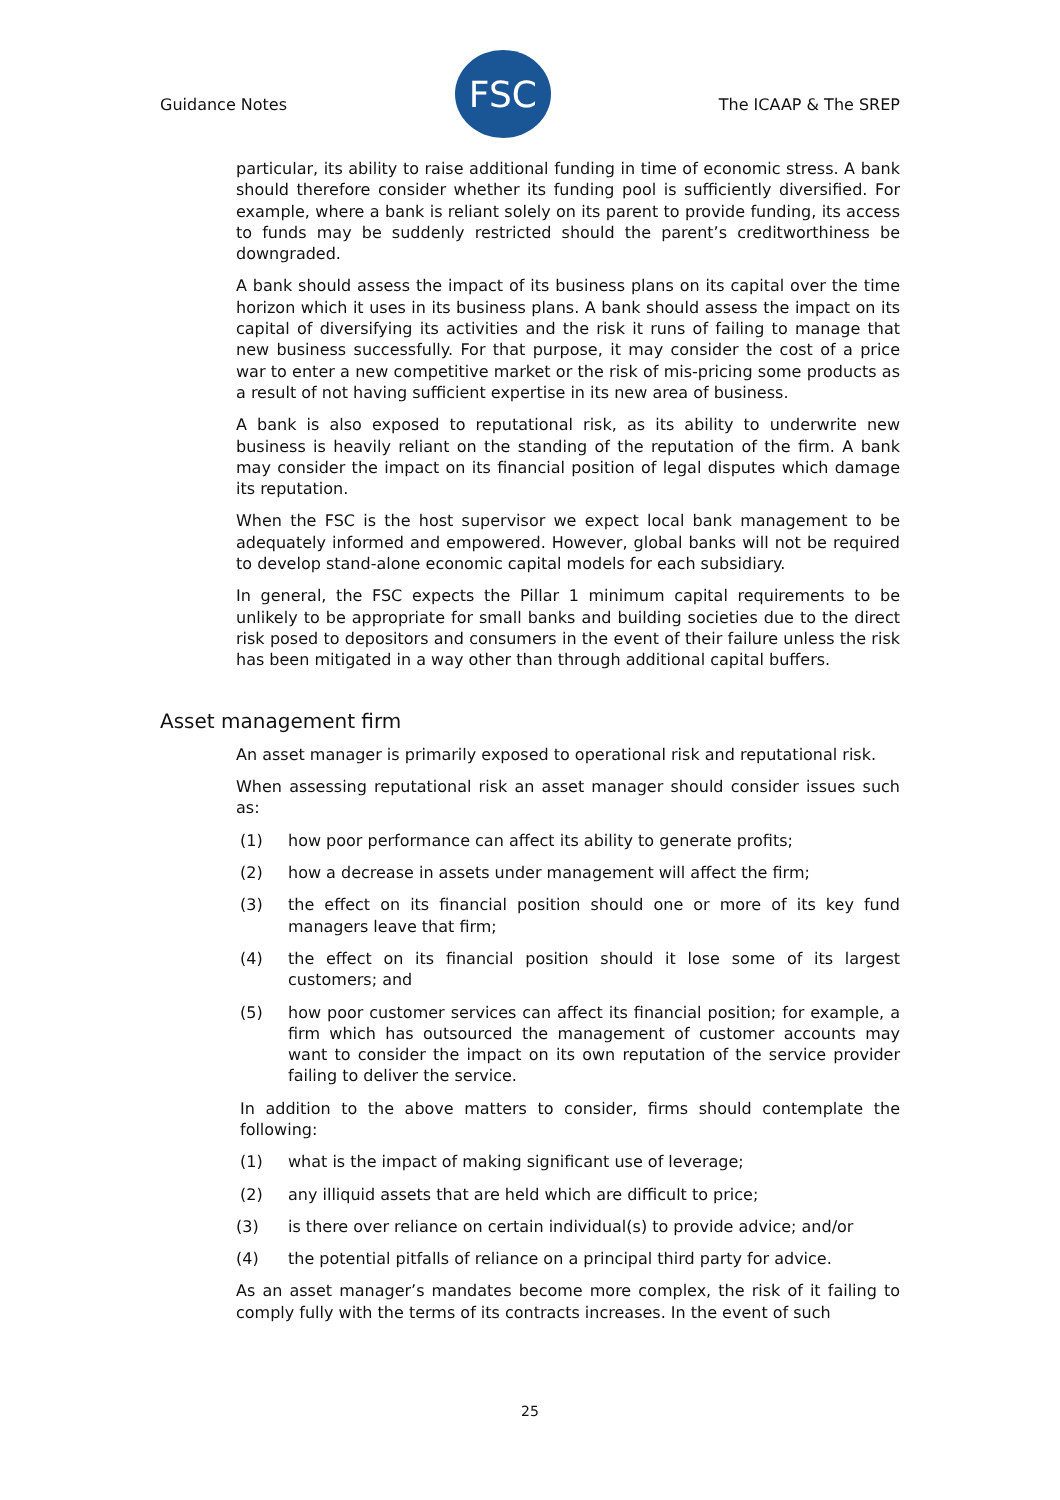Guidance Notes
FSC
The ICAAP & The SREP
particular, its ability to raise additional funding in time of economic stress. A bank should therefore consider whether its funding pool is sufficiently diversified. For example, where a bank is reliant solely on its parent to provide funding, its access to funds may be suddenly restricted should the parent’s creditworthiness be downgraded.
A bank should assess the impact of its business plans on its capital over the time horizon which it uses in its business plans. A bank should assess the impact on its capital of diversifying its activities and the risk it runs of failing to manage that new business successfully. For that purpose, it may consider the cost of a price war to enter a new competitive market or the risk of mis-pricing some products as a result of not having sufficient expertise in its new area of business.
A bank is also exposed to reputational risk, as its ability to underwrite new business is heavily reliant on the standing of the reputation of the firm. A bank may consider the impact on its financial position of legal disputes which damage its reputation.
When the FSC is the host supervisor we expect local bank management to be adequately informed and empowered. However, global banks will not be required to develop stand-alone economic capital models for each subsidiary.
In general, the FSC expects the Pillar 1 minimum capital requirements to be unlikely to be appropriate for small banks and building societies due to the direct risk posed to depositors and consumers in the event of their failure unless the risk has been mitigated in a way other than through additional capital buffers.
Asset management firm
An asset manager is primarily exposed to operational risk and reputational risk.
When assessing reputational risk an asset manager should consider issues such as:
(1) how poor performance can affect its ability to generate profits;
(2) how a decrease in assets under management will affect the firm;
(3) the effect on its financial position should one or more of its key fund managers leave that firm;
(4) the effect on its financial position should it lose some of its largest customers; and
(5) how poor customer services can affect its financial position; for example, a firm which has outsourced the management of customer accounts may want to consider the impact on its own reputation of the service provider failing to deliver the service.
In addition to the above matters to consider, firms should contemplate the following:
(1) what is the impact of making significant use of leverage;
(2) any illiquid assets that are held which are difficult to price;
(3) is there over reliance on certain individual(s) to provide advice; and/or
(4) the potential pitfalls of reliance on a principal third party for advice.
As an asset manager’s mandates become more complex, the risk of it failing to comply fully with the terms of its contracts increases. In the event of such
25